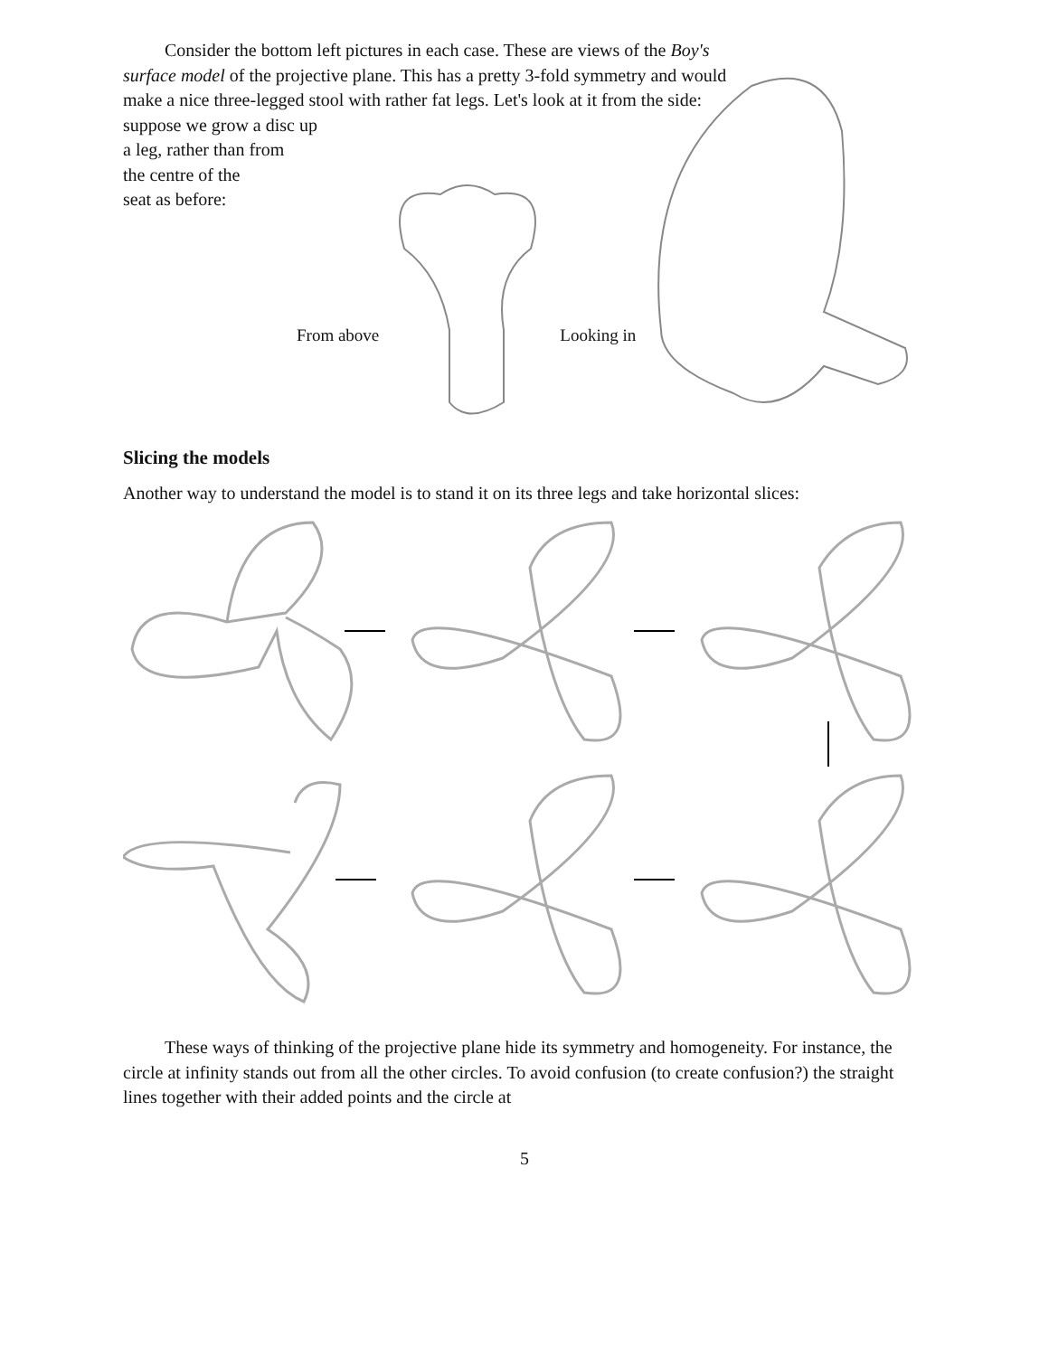Consider the bottom left pictures in each case. These are views of the Boy's surface model of the projective plane. This has a pretty 3-fold symmetry and would make a nice three-legged stool with rather fat legs. Let's look at it from the side:
suppose we grow a disc up
a leg, rather than from
the centre of the
seat as before:
From above Looking in
Slicing the models
Another way to understand the model is to stand it on its three legs and take horizontal slices:
These ways of thinking of the projective plane hide its symmetry and homogeneity. For instance, the circle at infinity stands out from all the other circles. To avoid confusion (to create confusion?) the straight lines together with their added points and the circle at
5